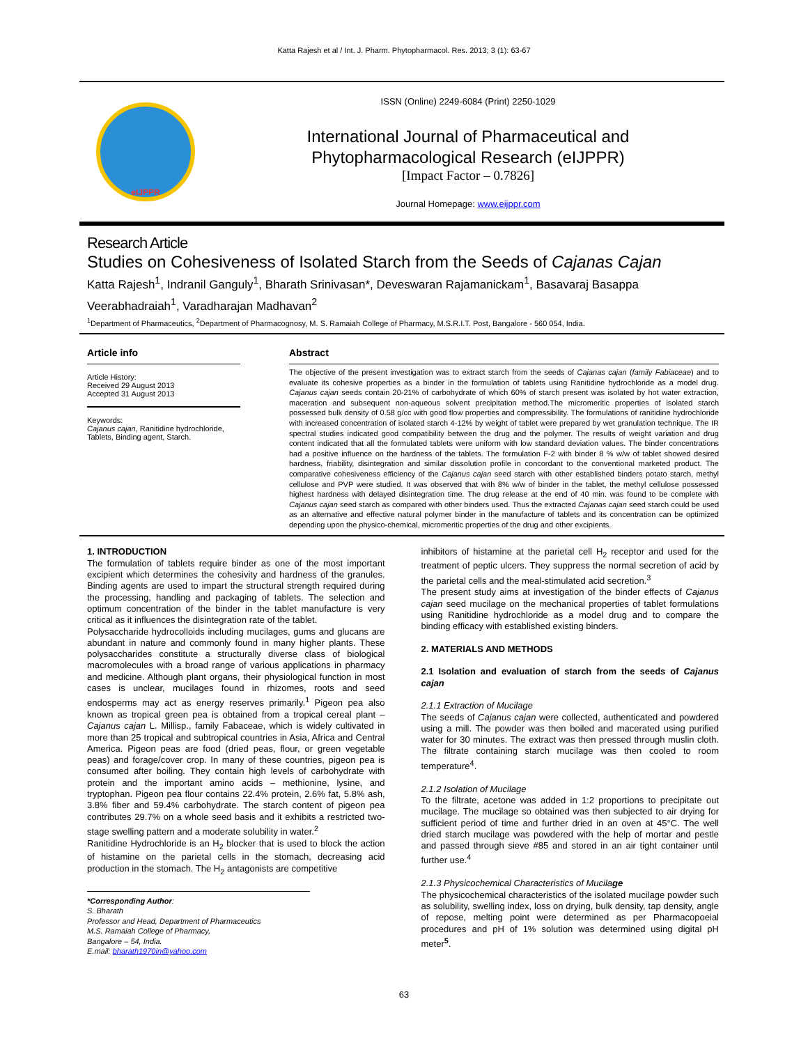Katta Rajesh et al / Int. J. Pharm. Phytopharmacol. Res. 2013; 3 (1): 63-67
eIJPPR
ISSN (Online) 2249-6084 (Print) 2250-1029
International Journal of Pharmaceutical and
Phytopharmacological Research (eIJPPR)
[Impact Factor – 0.7826]
Journal Homepage: www.eijppr.com
Research Article
Studies on Cohesiveness of Isolated Starch from the Seeds of Cajanas Cajan
Katta Rajesh<sup>1</sup>, Indranil Ganguly<sup>1</sup>, Bharath Srinivasan*, Deveswaran Rajamanickam<sup>1</sup>, Basavaraj Basappa Veerabhadraiah<sup>1</sup>, Varadharajan Madhavan<sup>2</sup>
<sup>1</sup> Department of Pharmaceutics, <sup>2</sup>Department of Pharmacognosy, M. S. Ramaiah College of Pharmacy, M.S.R.I.T. Post, Bangalore - 560 054, India.
Article info
Article History:
Received 29 August 2013
Accepted 31 August 2013
Keywords:
Cajanus cajan, Ranitidine hydrochloride, Tablets, Binding agent, Starch.
Abstract
The objective of the present investigation was to extract starch from the seeds of Cajanas cajan (family Fabiaceae) and to evaluate its cohesive properties as a binder in the formulation of tablets using Ranitidine hydrochloride as a model drug. Cajanus cajan seeds contain 20-21% of carbohydrate of which 60% of starch present was isolated by hot water extraction, maceration and subsequent non-aqueous solvent precipitation method.The micromeritic properties of isolated starch possessed bulk density of 0.58 g/cc with good flow properties and compressibility. The formulations of ranitidine hydrochloride with increased concentration of isolated starch 4-12% by weight of tablet were prepared by wet granulation technique. The IR spectral studies indicated good compatibility between the drug and the polymer. The results of weight variation and drug content indicated that all the formulated tablets were uniform with low standard deviation values. The binder concentrations had a positive influence on the hardness of the tablets. The formulation F-2 with binder 8 % w/w of tablet showed desired hardness, friability, disintegration and similar dissolution profile in concordant to the conventional marketed product. The comparative cohesiveness efficiency of the Cajanus cajan seed starch with other established binders potato starch, methyl cellulose and PVP were studied. It was observed that with 8% w/w of binder in the tablet, the methyl cellulose possessed highest hardness with delayed disintegration time. The drug release at the end of 40 min. was found to be complete with Cajanus cajan seed starch as compared with other binders used. Thus the extracted Cajanas cajan seed starch could be used as an alternative and effective natural polymer binder in the manufacture of tablets and its concentration can be optimized depending upon the physico-chemical, micromeritic properties of the drug and other excipients.
1. INTRODUCTION
The formulation of tablets require binder as one of the most important excipient which determines the cohesivity and hardness of the granules. Binding agents are used to impart the structural strength required during the processing, handling and packaging of tablets. The selection and optimum concentration of the binder in the tablet manufacture is very critical as it influences the disintegration rate of the tablet.
Polysaccharide hydrocolloids including mucilages, gums and glucans are abundant in nature and commonly found in many higher plants. These polysaccharides constitute a structurally diverse class of biological macromolecules with a broad range of various applications in pharmacy and medicine. Although plant organs, their physiological function in most cases is unclear, mucilages found in rhizomes, roots and seed endosperms may act as energy reserves primarily.<sup>1</sup> Pigeon pea also known as tropical green pea is obtained from a tropical cereal plant – Cajanus cajan L. Millisp., family Fabaceae, which is widely cultivated in more than 25 tropical and subtropical countries in Asia, Africa and Central America. Pigeon peas are food (dried peas, flour, or green vegetable peas) and forage/cover crop. In many of these countries, pigeon pea is consumed after boiling. They contain high levels of carbohydrate with protein and the important amino acids – methionine, lysine, and tryptophan. Pigeon pea flour contains 22.4% protein, 2.6% fat, 5.8% ash, 3.8% fiber and 59.4% carbohydrate. The starch content of pigeon pea contributes 29.7% on a whole seed basis and it exhibits a restricted two-stage swelling pattern and a moderate solubility in water.<sup>2</sup>
Ranitidine Hydrochloride is an H<sub>2</sub> blocker that is used to block the action of histamine on the parietal cells in the stomach, decreasing acid production in the stomach. The H<sub>2</sub> antagonists are competitive
*Corresponding Author:
S. Bharath
Professor and Head, Department of Pharmaceutics
M.S. Ramaiah College of Pharmacy,
Bangalore – 54, India.
E.mail: bharath1970in@yahoo.com
inhibitors of histamine at the parietal cell H<sub>2</sub> receptor and used for the treatment of peptic ulcers. They suppress the normal secretion of acid by the parietal cells and the meal-stimulated acid secretion.<sup>3</sup>
The present study aims at investigation of the binder effects of Cajanus cajan seed mucilage on the mechanical properties of tablet formulations using Ranitidine hydrochloride as a model drug and to compare the binding efficacy with established existing binders.
2. MATERIALS AND METHODS
2.1 Isolation and evaluation of starch from the seeds of Cajanus cajan
2.1.1 Extraction of Mucilage
The seeds of Cajanus cajan were collected, authenticated and powdered using a mill. The powder was then boiled and macerated using purified water for 30 minutes. The extract was then pressed through muslin cloth. The filtrate containing starch mucilage was then cooled to room temperature<sup>4</sup>.
2.1.2 Isolation of Mucilage
To the filtrate, acetone was added in 1:2 proportions to precipitate out mucilage. The mucilage so obtained was then subjected to air drying for sufficient period of time and further dried in an oven at 45°C. The well dried starch mucilage was powdered with the help of mortar and pestle and passed through sieve #85 and stored in an air tight container until further use.<sup>4</sup>
2.1.3 Physicochemical Characteristics of Mucilage
The physicochemical characteristics of the isolated mucilage powder such as solubility, swelling index, loss on drying, bulk density, tap density, angle of repose, melting point were determined as per Pharmacopoeial procedures and pH of 1% solution was determined using digital pH meter<sup>5</sup>.
63